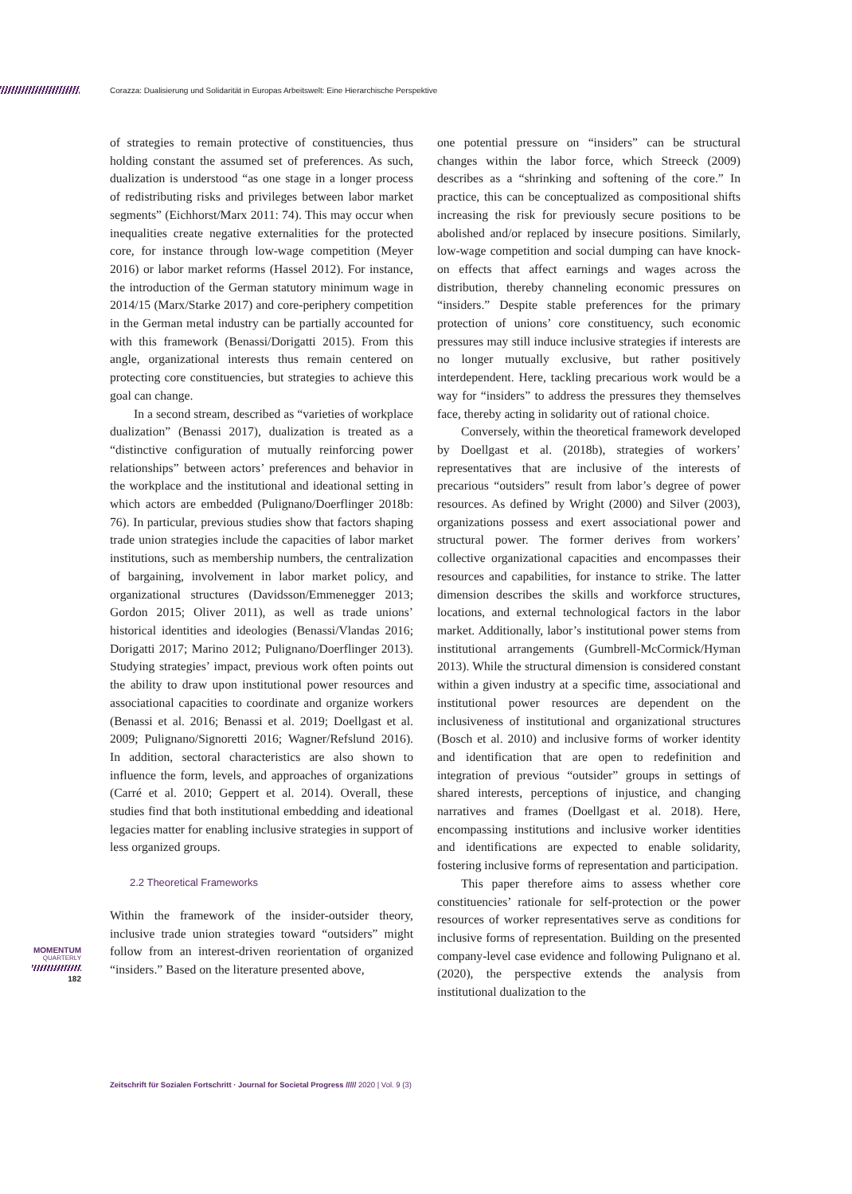Corazza: Dualisierung und Solidarität in Europas Arbeitswelt: Eine Hierarchische Perspektive
of strategies to remain protective of constituencies, thus holding constant the assumed set of preferences. As such, dualization is understood “as one stage in a longer process of redistributing risks and privileges between labor market segments” (Eichhorst/Marx 2011: 74). This may occur when inequalities create negative externalities for the protected core, for instance through low-wage competition (Meyer 2016) or labor market reforms (Hassel 2012). For instance, the introduction of the German statutory minimum wage in 2014/15 (Marx/Starke 2017) and core-periphery competition in the German metal industry can be partially accounted for with this framework (Benassi/Dorigatti 2015). From this angle, organizational interests thus remain centered on protecting core constituencies, but strategies to achieve this goal can change.
In a second stream, described as “varieties of workplace dualization” (Benassi 2017), dualization is treated as a “distinctive configuration of mutually reinforcing power relationships” between actors’ preferences and behavior in the workplace and the institutional and ideational setting in which actors are embedded (Pulignano/Doerflinger 2018b: 76). In particular, previous studies show that factors shaping trade union strategies include the capacities of labor market institutions, such as membership numbers, the centralization of bargaining, involvement in labor market policy, and organizational structures (Davidsson/Emmenegger 2013; Gordon 2015; Oliver 2011), as well as trade unions’ historical identities and ideologies (Benassi/Vlandas 2016; Dorigatti 2017; Marino 2012; Pulignano/Doerflinger 2013). Studying strategies’ impact, previous work often points out the ability to draw upon institutional power resources and associational capacities to coordinate and organize workers (Benassi et al. 2016; Benassi et al. 2019; Doellgast et al. 2009; Pulignano/Signoretti 2016; Wagner/Refslund 2016). In addition, sectoral characteristics are also shown to influence the form, levels, and approaches of organizations (Carré et al. 2010; Geppert et al. 2014). Overall, these studies find that both institutional embedding and ideational legacies matter for enabling inclusive strategies in support of less organized groups.
2.2 Theoretical Frameworks
Within the framework of the insider-outsider theory, inclusive trade union strategies toward “outsiders” might follow from an interest-driven reorientation of organized “insiders.” Based on the literature presented above,
one potential pressure on “insiders” can be structural changes within the labor force, which Streeck (2009) describes as a “shrinking and softening of the core.” In practice, this can be conceptualized as compositional shifts increasing the risk for previously secure positions to be abolished and/or replaced by insecure positions. Similarly, low-wage competition and social dumping can have knock-on effects that affect earnings and wages across the distribution, thereby channeling economic pressures on “insiders.” Despite stable preferences for the primary protection of unions’ core constituency, such economic pressures may still induce inclusive strategies if interests are no longer mutually exclusive, but rather positively interdependent. Here, tackling precarious work would be a way for “insiders” to address the pressures they themselves face, thereby acting in solidarity out of rational choice.
Conversely, within the theoretical framework developed by Doellgast et al. (2018b), strategies of workers’ representatives that are inclusive of the interests of precarious “outsiders” result from labor’s degree of power resources. As defined by Wright (2000) and Silver (2003), organizations possess and exert associational power and structural power. The former derives from workers’ collective organizational capacities and encompasses their resources and capabilities, for instance to strike. The latter dimension describes the skills and workforce structures, locations, and external technological factors in the labor market. Additionally, labor’s institutional power stems from institutional arrangements (Gumbrell-McCormick/Hyman 2013). While the structural dimension is considered constant within a given industry at a specific time, associational and institutional power resources are dependent on the inclusiveness of institutional and organizational structures (Bosch et al. 2010) and inclusive forms of worker identity and identification that are open to redefinition and integration of previous “outsider” groups in settings of shared interests, perceptions of injustice, and changing narratives and frames (Doellgast et al. 2018). Here, encompassing institutions and inclusive worker identities and identifications are expected to enable solidarity, fostering inclusive forms of representation and participation.
This paper therefore aims to assess whether core constituencies’ rationale for self-protection or the power resources of worker representatives serve as conditions for inclusive forms of representation. Building on the presented company-level case evidence and following Pulignano et al. (2020), the perspective extends the analysis from institutional dualization to the
MOMENTUM
QUARTERLY
182
Zeitschrift für Sozialen Fortschritt · Journal for Societal Progress ///// 2020 | Vol. 9 (3)